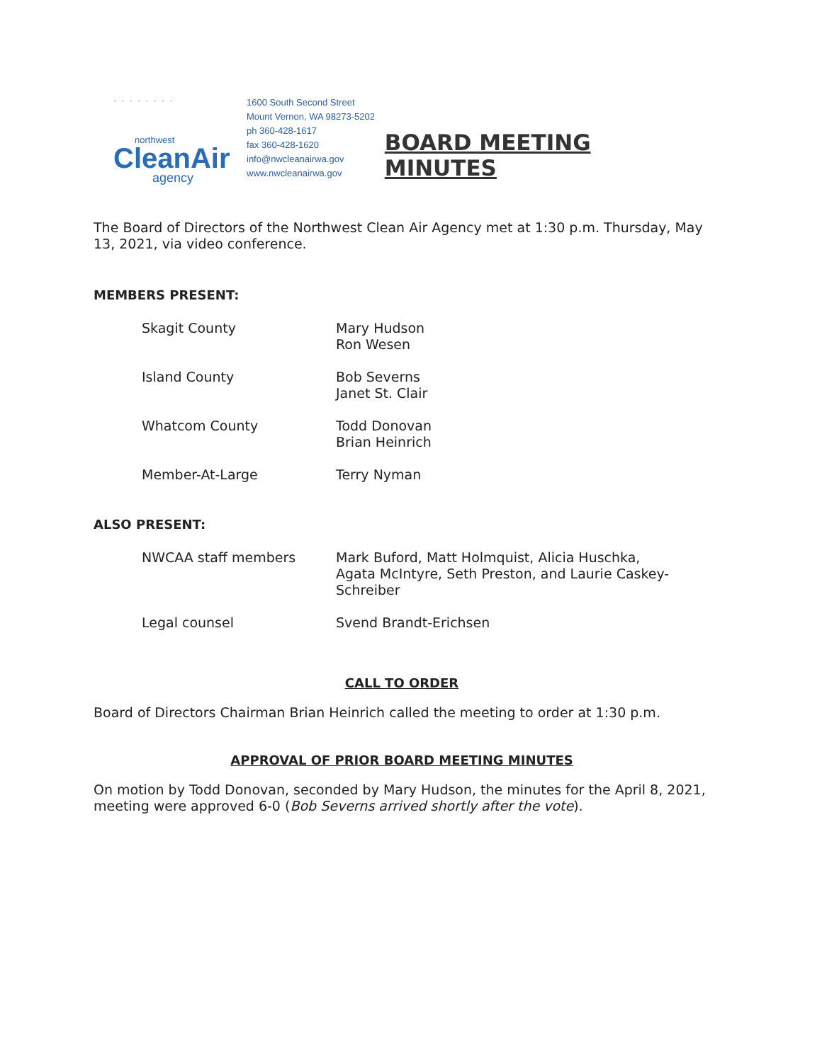· · · · · · · ·
northwest
CleanAir
agency
1600 South Second Street
Mount Vernon, WA 98273-5202
ph 360-428-1617
fax 360-428-1620
info@nwcleanairwa.gov
www.nwcleanairwa.gov
BOARD MEETING MINUTES
The Board of Directors of the Northwest Clean Air Agency met at 1:30 p.m. Thursday, May 13, 2021, via video conference.
MEMBERS PRESENT:
| Skagit County | Mary Hudson Ron Wesen |
| Island County | Bob Severns Janet St. Clair |
| Whatcom County | Todd Donovan Brian Heinrich |
| Member-At-Large | Terry Nyman |
ALSO PRESENT:
| NWCAA staff members | Mark Buford, Matt Holmquist, Alicia Huschka, Agata McIntyre, Seth Preston, and Laurie Caskey-Schreiber |
| Legal counsel | Svend Brandt-Erichsen |
CALL TO ORDER
Board of Directors Chairman Brian Heinrich called the meeting to order at 1:30 p.m.
APPROVAL OF PRIOR BOARD MEETING MINUTES
On motion by Todd Donovan, seconded by Mary Hudson, the minutes for the April 8, 2021, meeting were approved 6-0 (Bob Severns arrived shortly after the vote).